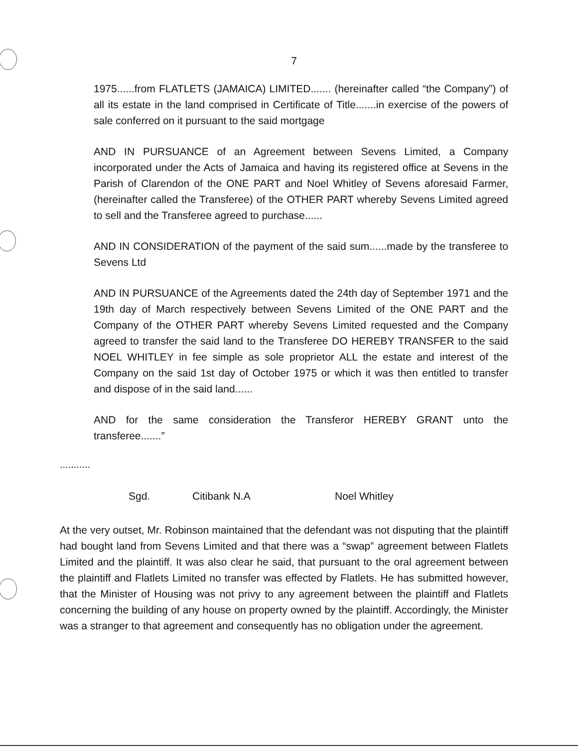7
1975......from FLATLETS (JAMAICA) LIMITED....... (hereinafter called “the Company”) of all its estate in the land comprised in Certificate of Title.......in exercise of the powers of sale conferred on it pursuant to the said mortgage
AND IN PURSUANCE of an Agreement between Sevens Limited, a Company incorporated under the Acts of Jamaica and having its registered office at Sevens in the Parish of Clarendon of the ONE PART and Noel Whitley of Sevens aforesaid Farmer, (hereinafter called the Transferee) of the OTHER PART whereby Sevens Limited agreed to sell and the Transferee agreed to purchase......
AND IN CONSIDERATION of the payment of the said sum......made by the transferee to Sevens Ltd
AND IN PURSUANCE of the Agreements dated the 24th day of September 1971 and the 19th day of March respectively between Sevens Limited of the ONE PART and the Company of the OTHER PART whereby Sevens Limited requested and the Company agreed to transfer the said land to the Transferee DO HEREBY TRANSFER to the said NOEL WHITLEY in fee simple as sole proprietor ALL the estate and interest of the Company on the said 1st day of October 1975 or which it was then entitled to transfer and dispose of in the said land......
AND for the same consideration the Transferor HEREBY GRANT unto the transferee.......”
...........
Sgd. Citibank N.A Noel Whitley
At the very outset, Mr. Robinson maintained that the defendant was not disputing that the plaintiff had bought land from Sevens Limited and that there was a “swap” agreement between Flatlets Limited and the plaintiff. It was also clear he said, that pursuant to the oral agreement between the plaintiff and Flatlets Limited no transfer was effected by Flatlets. He has submitted however, that the Minister of Housing was not privy to any agreement between the plaintiff and Flatlets concerning the building of any house on property owned by the plaintiff. Accordingly, the Minister was a stranger to that agreement and consequently has no obligation under the agreement.